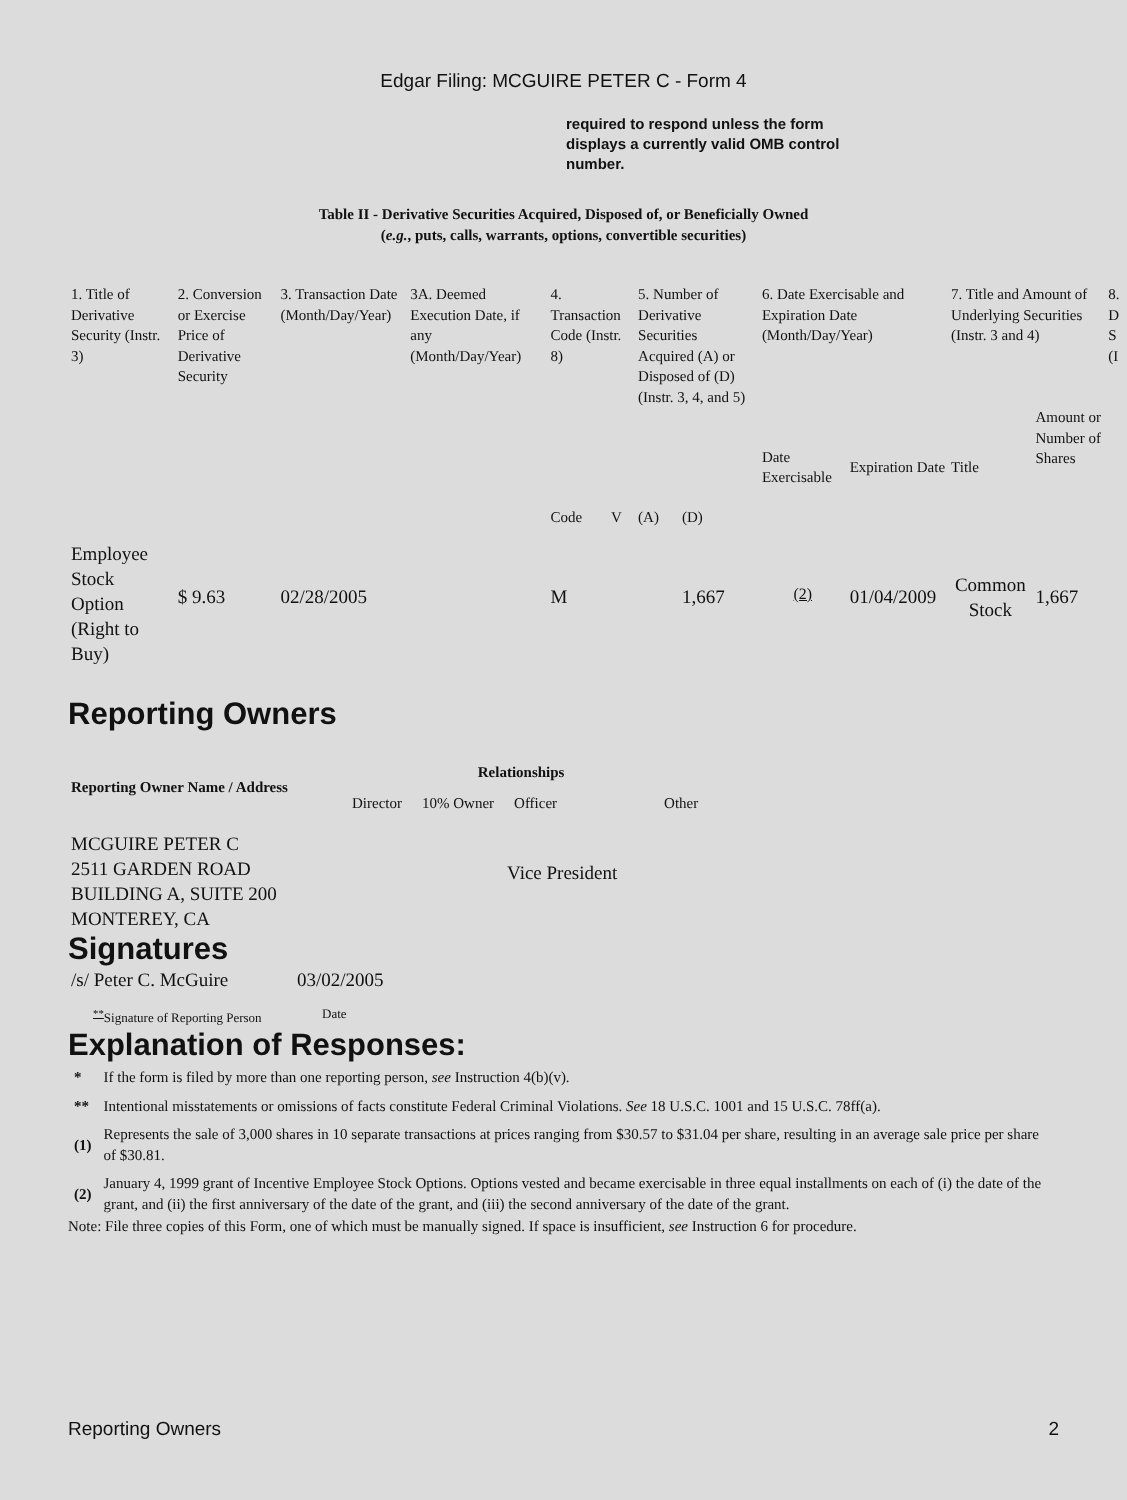Edgar Filing: MCGUIRE PETER C - Form 4
required to respond unless the form displays a currently valid OMB control number.
Table II - Derivative Securities Acquired, Disposed of, or Beneficially Owned
(e.g., puts, calls, warrants, options, convertible securities)
| 1. Title of Derivative Security (Instr. 3) | 2. Conversion or Exercise Price of Derivative Security | 3. Transaction Date (Month/Day/Year) | 3A. Deemed Execution Date, if any (Month/Day/Year) | 4. Transaction Code (Instr. 8) | | 5. Number of Derivative Securities Acquired (A) or Disposed of (D) (Instr. 3, 4, and 5) | | 6. Date Exercisable and Expiration Date (Month/Day/Year) | | 7. Title and Amount of Underlying Securities (Instr. 3 and 4) | | 8. D S (I |
| | | | | Code | V | (A) | (D) | Date Exercisable | Expiration Date | Title | Amount or Number of Shares | |
| Employee Stock Option (Right to Buy) | $ 9.63 | 02/28/2005 | | M | | | 1,667 | <sup>(2)</sup> | 01/04/2009 | Common Stock | 1,667 | |
Reporting Owners
| Reporting Owner Name / Address | Relationships | | | |
| --- | --- | --- | --- | --- |
| | Director | 10% Owner | Officer | Other |
| MCGUIRE PETER C 2511 GARDEN ROAD BUILDING A, SUITE 200 MONTEREY, CA | | | Vice President | |
Signatures
| /s/ Peter C. McGuire | 03/02/2005 |
| <sup>**</sup> Signature of Reporting Person | Date |
Explanation of Responses:
| * | If the form is filed by more than one reporting person, see Instruction 4(b)(v). |
| ** | Intentional misstatements or omissions of facts constitute Federal Criminal Violations. See 18 U.S.C. 1001 and 15 U.S.C. 78ff(a). |
| (1) | Represents the sale of 3,000 shares in 10 separate transactions at prices ranging from $30.57 to $31.04 per share, resulting in an average sale price per share of $30.81. |
| (2) | January 4, 1999 grant of Incentive Employee Stock Options. Options vested and became exercisable in three equal installments on each of (i) the date of the grant, and (ii) the first anniversary of the date of the grant, and (iii) the second anniversary of the date of the grant. |
Note: File three copies of this Form, one of which must be manually signed. If space is insufficient, see Instruction 6 for procedure.
Reporting Owners 2